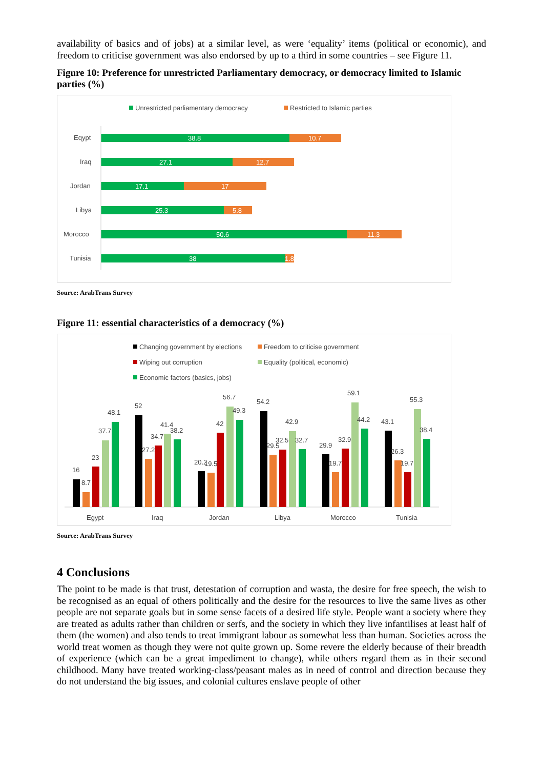availability of basics and of jobs) at a similar level, as were ‘equality’ items (political or economic), and freedom to criticise government was also endorsed by up to a third in some countries – see Figure 11.
Figure 10: Preference for unrestricted Parliamentary democracy, or democracy limited to Islamic parties (%)
Unrestricted parliamentary democracy
Restricted to Islamic parties
Eqypt
38.8
10.7
Iraq
27.1
12.7
Jordan
17.1
17
Libya
25.3
5.8
Morocco
50.6
11.3
Tunisia
38
1.8
Source: ArabTrans Survey
Figure 11: essential characteristics of a democracy (%)
Changing government by elections
Freedom to criticise government
Wiping out corruption
Equality (political, economic)
Economic factors (basics, jobs)
16
8.7
23
37.7
48.1
Egypt
52
27.2
34.7
41.4
38.2
Iraq
20.2
19.5
42
56.7
49.3
Jordan
54.2
29.5
32.5
42.9
32.7
Libya
29.9
19.7
32.9
59.1
44.2
Morocco
43.1
26.3
19.7
55.3
38.4
Tunisia
Source: ArabTrans Survey
4 Conclusions
The point to be made is that trust, detestation of corruption and wasta, the desire for free speech, the wish to be recognised as an equal of others politically and the desire for the resources to live the same lives as other people are not separate goals but in some sense facets of a desired life style. People want a society where they are treated as adults rather than children or serfs, and the society in which they live infantilises at least half of them (the women) and also tends to treat immigrant labour as somewhat less than human. Societies across the world treat women as though they were not quite grown up. Some revere the elderly because of their breadth of experience (which can be a great impediment to change), while others regard them as in their second childhood. Many have treated working-class/peasant males as in need of control and direction because they do not understand the big issues, and colonial cultures enslave people of other